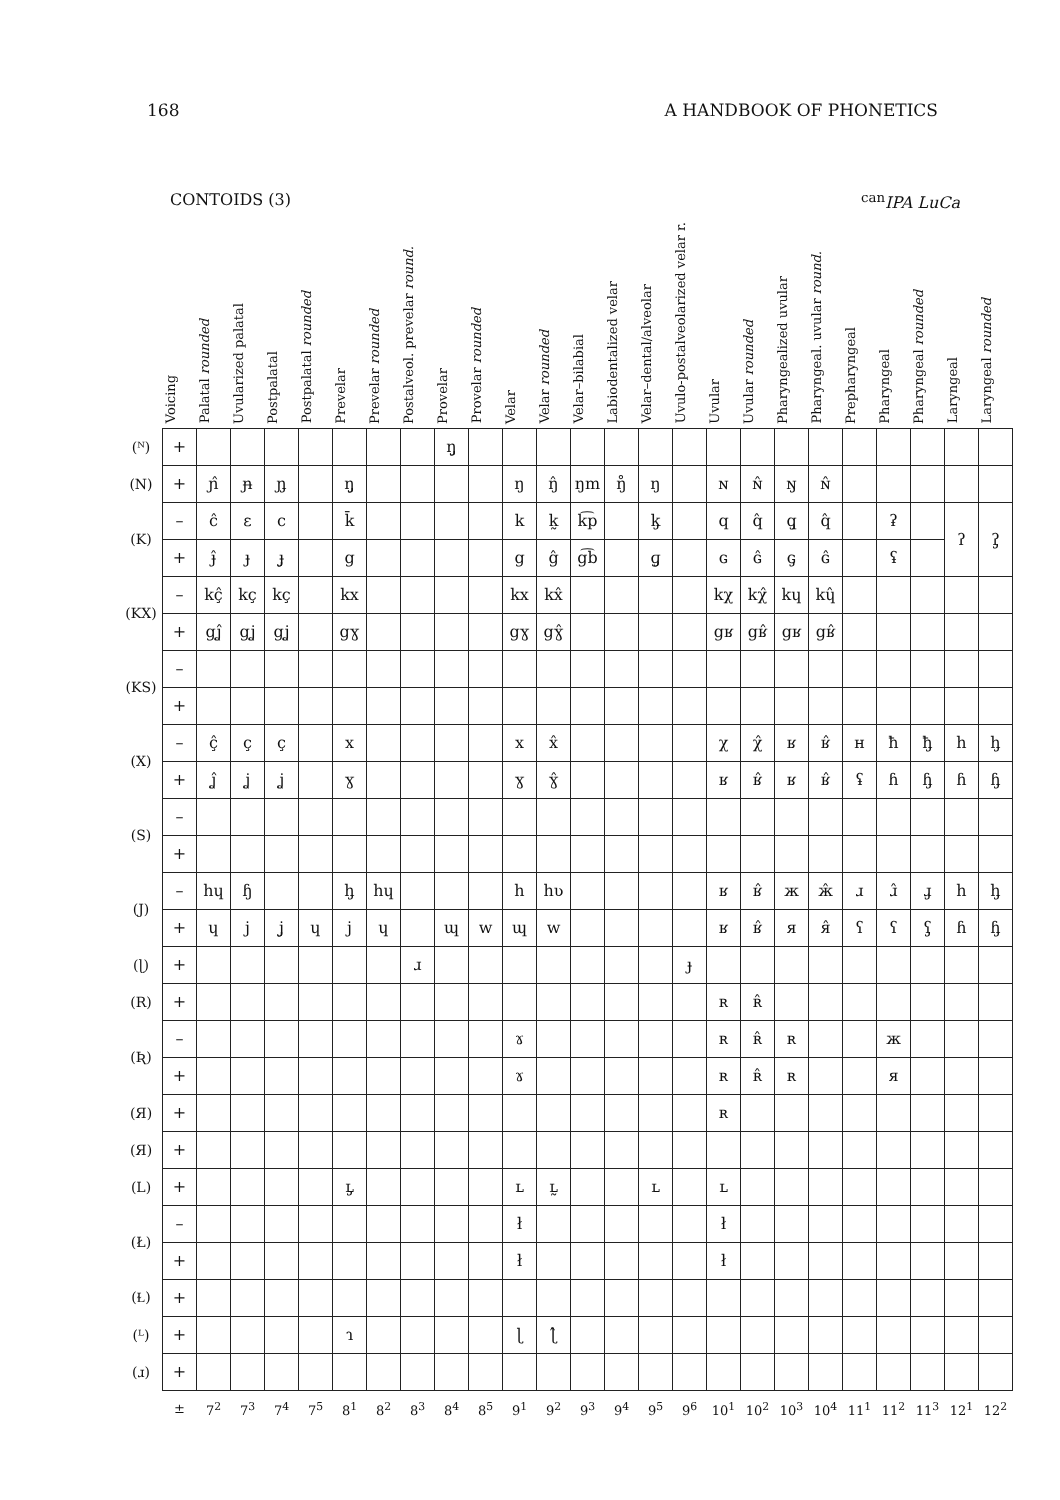168 A HANDBOOK OF PHONETICS
CONTOIDS (3) <sup>can</sup>IPA LuCa
| | Voicing | Palatal rounded | Uvularized palatal | Postpalatal | Postpalatal rounded | Prevelar | Prevelar rounded | Postalveol. prevelar round. | Provelar | Provelar rounded | Velar | Velar rounded | Velar–bilabial | Labiodentalized velar | Velar–dental/alveolar | Uvulo-postalveolarized velar r. | Uvular | Uvular rounded | Pharyngealized uvular | Pharyngeal. uvular round. | Prepharyngeal | Pharyngeal | Pharyngeal rounded | Laryngeal | Laryngeal rounded |
| --- | --- | --- | --- | --- | --- | --- | --- | --- | --- | --- | --- | --- | --- | --- | --- | --- | --- | --- | --- | --- | --- | --- | --- | --- | --- |
| (ᴺ) | + | | | | | | | | ŋ̡ | | | | | | | | | | | | | | | | |
| (N) | + | ɲ̂ | ɲ̶ | ɲ̡ | | ŋ̡ | | | | | ŋ | ŋ̂ | ŋm | ŋ̊ | ŋ | | ɴ | ɴ̂ | ɴ̡ | ɴ̂ | | | | | |
| (K) | – | ĉ | ɛ | c | | k̄ | | | | | k | k̰ | k͡p | | k̡ | | q | q̂ | q̡ | q̂ | | ʡ | | ʔ | ʔ̡ |
| | + | ɟ̂ | ɟ | ɟ̡ | | g | | | | | g | ĝ | g͡b | | ɡ̡ | | ɢ | ɢ̂ | ɢ̡ | ɢ̂ | | ʢ | | | |
| (KX) | – | kç̂ | kç | kç | | kx | | | | | kx | kx̂ | | | | | kχ | kχ̂ | kɥ | kɥ̂ | | | | | |
| | + | gʝ̂ | gʝ | gʝ | | gɣ | | | | | gɣ | gɣ̂ | | | | | gʁ | gʁ̂ | gʁ | gʁ̂ | | | | | |
| (KS) | – | | | | | | | | | | | | | | | | | | | | | | | | |
| | + | | | | | | | | | | | | | | | | | | | | | | | | |
| (X) | – | ç̂ | ç | ç | | x | | | | | x | x̂ | | | | | χ | χ̂ | ʁ | ʁ̂ | ʜ | ħ | ħ̡ | h | h̡ |
| | + | ʝ̂ | ʝ | ʝ | | ɣ | | | | | ɣ | ɣ̂ | | | | | ʁ | ʁ̂ | ʁ | ʁ̂ | ʢ | ɦ | ɦ̡ | ɦ | ɦ̡ |
| (S) | – | | | | | | | | | | | | | | | | | | | | | | | | |
| | + | | | | | | | | | | | | | | | | | | | | | | | | |
| (J) | – | hɥ | ɧ | | | h̡ | hɥ | | | | h | hʋ | | | | | ʁ | ʁ̂ | ж | ж̂ | ɹ | ɹ̂ | ɹ̡ | h | h̡ |
| | + | ɥ | j | j̡ | ɥ | j | ɥ | | ɰ | w | ɰ | w | | | | | ʁ | ʁ̂ | я | я̂ | ʕ | ʕ | ʕ̡ | ɦ | ɦ̡ |
| (ɭ) | + | | | | | | | ɹ | | | | | | | | ɟ | | | | | | | | | |
| (R) | + | | | | | | | | | | | | | | | | ʀ | ʀ̂ | | | | | | | |
| (Ʀ) | – | | | | | | | | | | ɤ | | | | | | ʀ | ʀ̂ | ʀ | | | ж | | | |
| | + | | | | | | | | | | ɤ | | | | | | ʀ | ʀ̂ | ʀ | | | я | | | |
| (Я) | + | | | | | | | | | | | | | | | | ʀ | | | | | | | | |
| (Я) | + | | | | | | | | | | | | | | | | | | | | | | | | |
| (L) | + | | | | | ʟ̡ | | | | | ʟ | ʟ̰ | | | ʟ | | ʟ | | | | | | | | |
| (Ł) | – | | | | | | | | | | ł | | | | | | ł | | | | | | | | |
| | + | | | | | | | | | | ł | | | | | | ł | | | | | | | | |
| (Ɫ) | + | | | | | | | | | | | | | | | | | | | | | | | | |
| (ᴸ) | + | | | | | ɿ | | | | | ɭ | ɭ̂ | | | | | | | | | | | | | |
| (ɹ) | + | | | | | | | | | | | | | | | | | | | | | | | | |
| | ± | 7<sup>2</sup> | 7<sup>3</sup> | 7<sup>4</sup> | 7<sup>5</sup> | 8<sup>1</sup> | 8<sup>2</sup> | 8<sup>3</sup> | 8<sup>4</sup> | 8<sup>5</sup> | 9<sup>1</sup> | 9<sup>2</sup> | 9<sup>3</sup> | 9<sup>4</sup> | 9<sup>5</sup> | 9<sup>6</sup> | 10<sup>1</sup> | 10<sup>2</sup> | 10<sup>3</sup> | 10<sup>4</sup> | 11<sup>1</sup> | 11<sup>2</sup> | 11<sup>3</sup> | 12<sup>1</sup> | 12<sup>2</sup> |